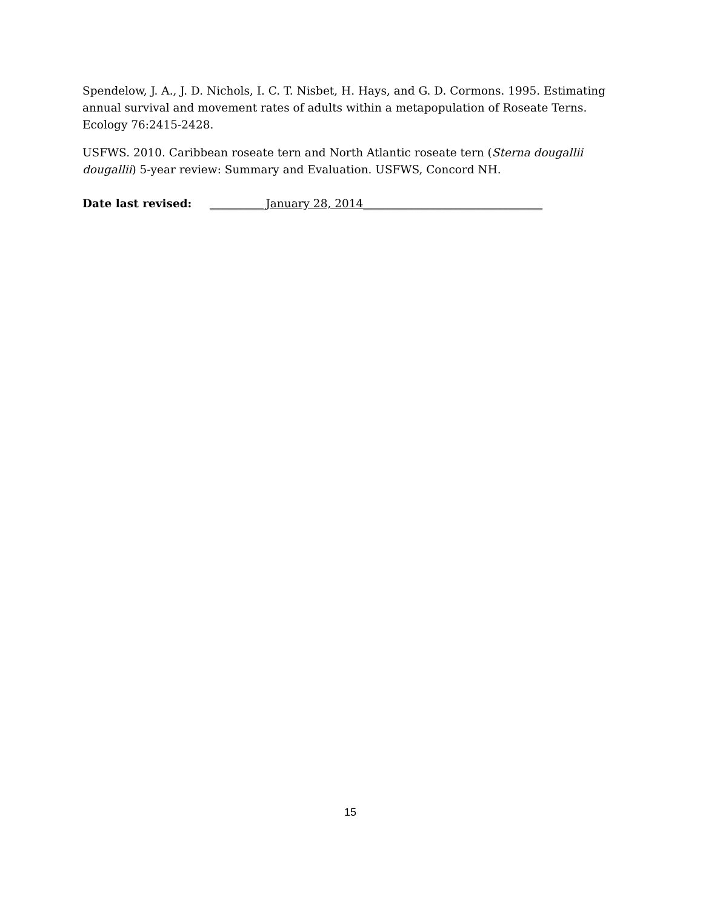Spendelow, J. A., J. D. Nichols, I. C. T. Nisbet, H. Hays, and G. D. Cormons. 1995. Estimating annual survival and movement rates of adults within a metapopulation of Roseate Terns. Ecology 76:2415-2428.
USFWS. 2010. Caribbean roseate tern and North Atlantic roseate tern (Sterna dougallii dougallii) 5-year review: Summary and Evaluation. USFWS, Concord NH.
Date last revised: __________January 28, 2014________________________________
15